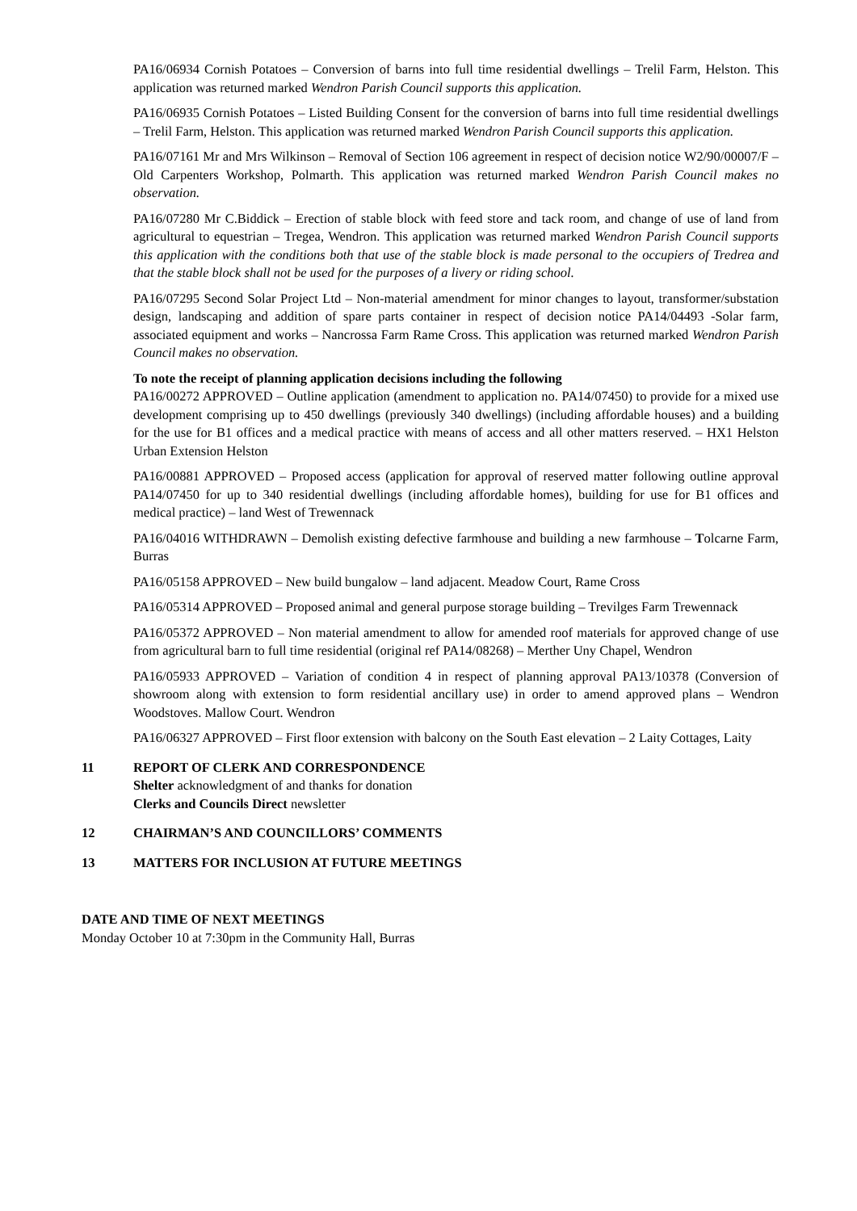PA16/06934 Cornish Potatoes – Conversion of barns into full time residential dwellings – Trelil Farm, Helston. This application was returned marked Wendron Parish Council supports this application.
PA16/06935 Cornish Potatoes – Listed Building Consent for the conversion of barns into full time residential dwellings – Trelil Farm, Helston. This application was returned marked Wendron Parish Council supports this application.
PA16/07161 Mr and Mrs Wilkinson – Removal of Section 106 agreement in respect of decision notice W2/90/00007/F – Old Carpenters Workshop, Polmarth. This application was returned marked Wendron Parish Council makes no observation.
PA16/07280 Mr C.Biddick – Erection of stable block with feed store and tack room, and change of use of land from agricultural to equestrian – Tregea, Wendron. This application was returned marked Wendron Parish Council supports this application with the conditions both that use of the stable block is made personal to the occupiers of Tredrea and that the stable block shall not be used for the purposes of a livery or riding school.
PA16/07295 Second Solar Project Ltd – Non-material amendment for minor changes to layout, transformer/substation design, landscaping and addition of spare parts container in respect of decision notice PA14/04493 -Solar farm, associated equipment and works – Nancrossa Farm Rame Cross. This application was returned marked Wendron Parish Council makes no observation.
To note the receipt of planning application decisions including the following
PA16/00272 APPROVED – Outline application (amendment to application no. PA14/07450) to provide for a mixed use development comprising up to 450 dwellings (previously 340 dwellings) (including affordable houses) and a building for the use for B1 offices and a medical practice with means of access and all other matters reserved. – HX1 Helston Urban Extension Helston
PA16/00881 APPROVED – Proposed access (application for approval of reserved matter following outline approval PA14/07450 for up to 340 residential dwellings (including affordable homes), building for use for B1 offices and medical practice) – land West of Trewennack
PA16/04016 WITHDRAWN – Demolish existing defective farmhouse and building a new farmhouse – Tolcarne Farm, Burras
PA16/05158 APPROVED – New build bungalow – land adjacent. Meadow Court, Rame Cross
PA16/05314 APPROVED – Proposed animal and general purpose storage building – Trevilges Farm Trewennack
PA16/05372 APPROVED – Non material amendment to allow for amended roof materials for approved change of use from agricultural barn to full time residential (original ref PA14/08268) – Merther Uny Chapel, Wendron
PA16/05933 APPROVED – Variation of condition 4 in respect of planning approval PA13/10378 (Conversion of showroom along with extension to form residential ancillary use) in order to amend approved plans – Wendron Woodstoves. Mallow Court. Wendron
PA16/06327 APPROVED – First floor extension with balcony on the South East elevation – 2 Laity Cottages, Laity
11 REPORT OF CLERK AND CORRESPONDENCE
Shelter acknowledgment of and thanks for donation
Clerks and Councils Direct newsletter
12 CHAIRMAN’S AND COUNCILLORS’ COMMENTS
13 MATTERS FOR INCLUSION AT FUTURE MEETINGS
DATE AND TIME OF NEXT MEETINGS
Monday October 10 at 7:30pm in the Community Hall, Burras